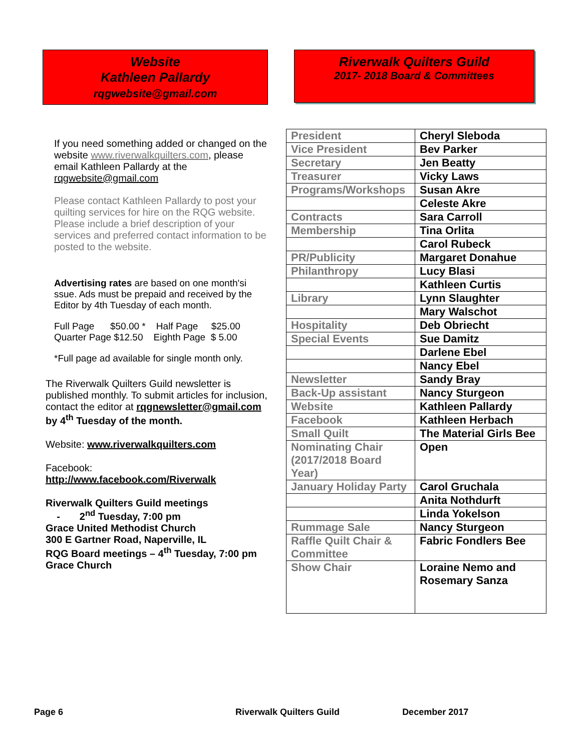Website
Kathleen Pallardy
rqgwebsite@gmail.com
If you need something added or changed on the website www.riverwalkquilters.com, please email Kathleen Pallardy at the rqgwebsite@gmail.com
Please contact Kathleen Pallardy to post your quilting services for hire on the RQG website. Please include a brief description of your services and preferred contact information to be posted to the website.
Advertising rates are based on one month'si ssue. Ads must be prepaid and received by the Editor by 4th Tuesday of each month.
Full Page $50.00 * Half Page $25.00
Quarter Page $12.50 Eighth Page $ 5.00
*Full page ad available for single month only.
The Riverwalk Quilters Guild newsletter is published monthly. To submit articles for inclusion, contact the editor at rqgnewsletter@gmail.com by 4<sup>th</sup> Tuesday of the month.
Website: www.riverwalkquilters.com
Facebook:
http://www.facebook.com/Riverwalk
Riverwalk Quilters Guild meetings
- 2<sup>nd</sup> Tuesday, 7:00 pm
Grace United Methodist Church
300 E Gartner Road, Naperville, IL
RQG Board meetings – 4<sup>th</sup> Tuesday, 7:00 pm
Grace Church
Riverwalk Quilters Guild
2017- 2018 Board & Committees
| President | Cheryl Sleboda |
| Vice President | Bev Parker |
| Secretary | Jen Beatty |
| Treasurer | Vicky Laws |
| Programs/Workshops | Susan Akre |
| | Celeste Akre |
| Contracts | Sara Carroll |
| Membership | Tina Orlita |
| | Carol Rubeck |
| PR/Publicity | Margaret Donahue |
| Philanthropy | Lucy Blasi |
| | Kathleen Curtis |
| Library | Lynn Slaughter |
| | Mary Walschot |
| Hospitality | Deb Obriecht |
| Special Events | Sue Damitz |
| | Darlene Ebel |
| | Nancy Ebel |
| Newsletter | Sandy Bray |
| Back-Up assistant | Nancy Sturgeon |
| Website | Kathleen Pallardy |
| Facebook | Kathleen Herbach |
| Small Quilt | The Material Girls Bee |
| Nominating Chair (2017/2018 Board Year) | Open |
| January Holiday Party | Carol Gruchala |
| | Anita Nothdurft |
| | Linda Yokelson |
| Rummage Sale | Nancy Sturgeon |
| Raffle Quilt Chair & Committee | Fabric Fondlers Bee |
| Show Chair | Loraine Nemo and Rosemary Sanza |
Page 6 Riverwalk Quilters Guild December 2017